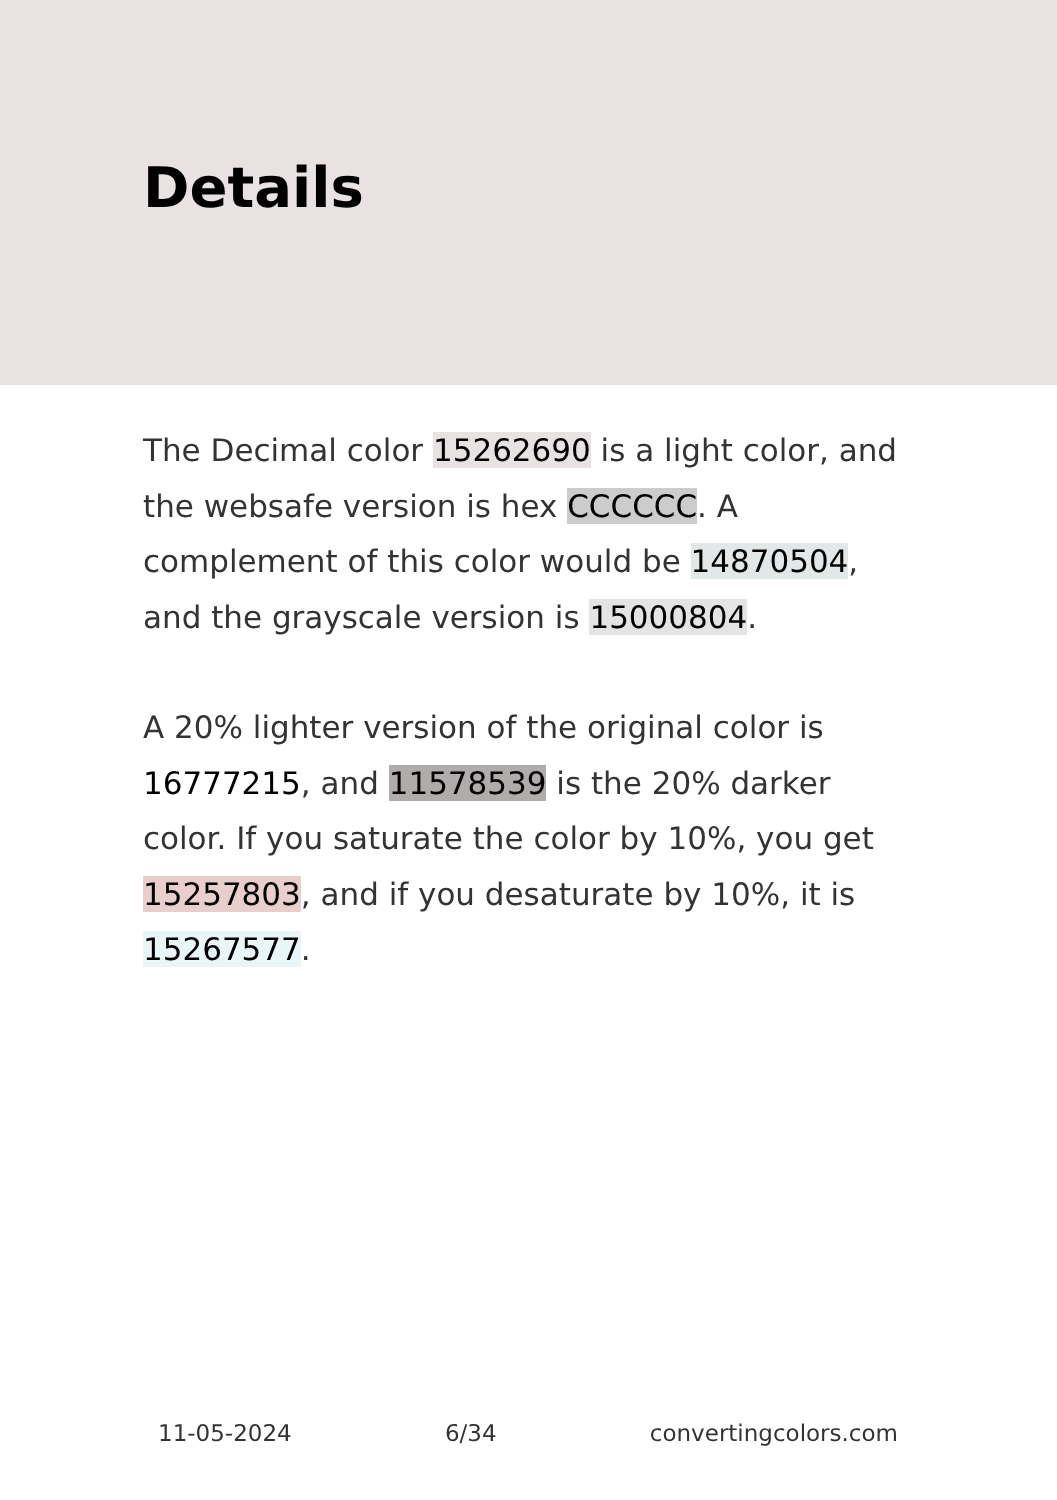Details
The Decimal color 15262690 is a light color, and the websafe version is hex CCCCCC. A complement of this color would be 14870504, and the grayscale version is 15000804.
A 20% lighter version of the original color is 16777215, and 11578539 is the 20% darker color. If you saturate the color by 10%, you get 15257803, and if you desaturate by 10%, it is 15267577.
11-05-2024 6/34 convertingcolors.com